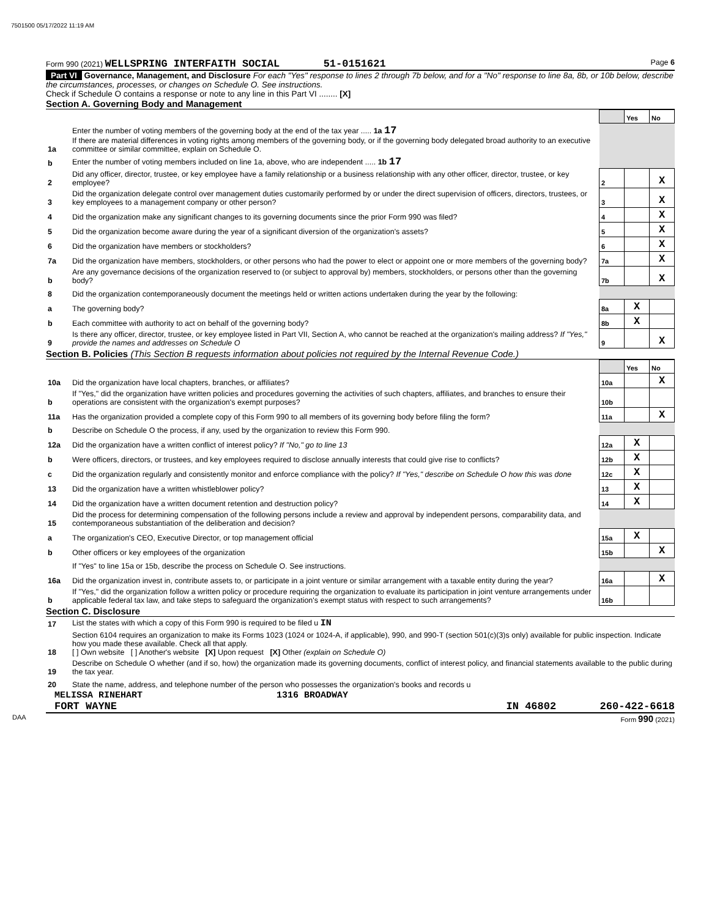7501500 05/17/2022 11:19 AM
Form 990 (2021) WELLSPRING INTERFAITH SOCIAL 51-0151621 Page 6
Part VI Governance, Management, and Disclosure For each "Yes" response to lines 2 through 7b below, and for a "No" response to line 8a, 8b, or 10b below, describe the circumstances, processes, or changes on Schedule O. See instructions.
Check if Schedule O contains a response or note to any line in this Part VI ........ [X]
Section A. Governing Body and Management
| | | | Yes | No |
| 1a | Enter the number of voting members of the governing body at the end of the tax year ..... 1a 17 If there are material differences in voting rights among members of the governing body, or if the governing body delegated broad authority to an executive committee or similar committee, explain on Schedule O. | | | |
| b | Enter the number of voting members included on line 1a, above, who are independent ..... 1b 17 | | | |
| 2 | Did any officer, director, trustee, or key employee have a family relationship or a business relationship with any other officer, director, trustee, or key employee? | 2 | | X |
| 3 | Did the organization delegate control over management duties customarily performed by or under the direct supervision of officers, directors, trustees, or key employees to a management company or other person? | 3 | | X |
| 4 | Did the organization make any significant changes to its governing documents since the prior Form 990 was filed? | 4 | | X |
| 5 | Did the organization become aware during the year of a significant diversion of the organization's assets? | 5 | | X |
| 6 | Did the organization have members or stockholders? | 6 | | X |
| 7a | Did the organization have members, stockholders, or other persons who had the power to elect or appoint one or more members of the governing body? | 7a | | X |
| b | Are any governance decisions of the organization reserved to (or subject to approval by) members, stockholders, or persons other than the governing body? | 7b | | X |
| 8 | Did the organization contemporaneously document the meetings held or written actions undertaken during the year by the following: | | | |
| a | The governing body? | 8a | X | |
| b | Each committee with authority to act on behalf of the governing body? | 8b | X | |
| 9 | Is there any officer, director, trustee, or key employee listed in Part VII, Section A, who cannot be reached at the organization's mailing address? If "Yes," provide the names and addresses on Schedule O | 9 | | X |
Section B. Policies (This Section B requests information about policies not required by the Internal Revenue Code.)
| | | | Yes | No |
| 10a | Did the organization have local chapters, branches, or affiliates? | 10a | | X |
| b | If "Yes," did the organization have written policies and procedures governing the activities of such chapters, affiliates, and branches to ensure their operations are consistent with the organization's exempt purposes? | 10b | | |
| 11a | Has the organization provided a complete copy of this Form 990 to all members of its governing body before filing the form? | 11a | | X |
| b | Describe on Schedule O the process, if any, used by the organization to review this Form 990. | | | |
| 12a | Did the organization have a written conflict of interest policy? If "No," go to line 13 | 12a | X | |
| b | Were officers, directors, or trustees, and key employees required to disclose annually interests that could give rise to conflicts? | 12b | X | |
| c | Did the organization regularly and consistently monitor and enforce compliance with the policy? If "Yes," describe on Schedule O how this was done | 12c | X | |
| 13 | Did the organization have a written whistleblower policy? | 13 | X | |
| 14 | Did the organization have a written document retention and destruction policy? | 14 | X | |
| 15 | Did the process for determining compensation of the following persons include a review and approval by independent persons, comparability data, and contemporaneous substantiation of the deliberation and decision? | | | |
| a | The organization's CEO, Executive Director, or top management official | 15a | X | |
| b | Other officers or key employees of the organization | 15b | | X |
| | If "Yes" to line 15a or 15b, describe the process on Schedule O. See instructions. | | | |
| 16a | Did the organization invest in, contribute assets to, or participate in a joint venture or similar arrangement with a taxable entity during the year? | 16a | | X |
| b | If "Yes," did the organization follow a written policy or procedure requiring the organization to evaluate its participation in joint venture arrangements under applicable federal tax law, and take steps to safeguard the organization's exempt status with respect to such arrangements? | 16b | | |
Section C. Disclosure
| 17 | List the states with which a copy of this Form 990 is required to be filed u IN |
| 18 | Section 6104 requires an organization to make its Forms 1023 (1024 or 1024-A, if applicable), 990, and 990-T (section 501(c)(3)s only) available for public inspection. Indicate how you made these available. Check all that apply. [ ] Own website [ ] Another's website [X] Upon request [X] Other (explain on Schedule O) |
| 19 | Describe on Schedule O whether (and if so, how) the organization made its governing documents, conflict of interest policy, and financial statements available to the public during the tax year. |
| 20 | State the name, address, and telephone number of the person who possesses the organization's books and records u |
MELISSA RINEHART 1316 BROADWAY
FORT WAYNE IN 46802 260-422-6618
DAA Form 990 (2021)